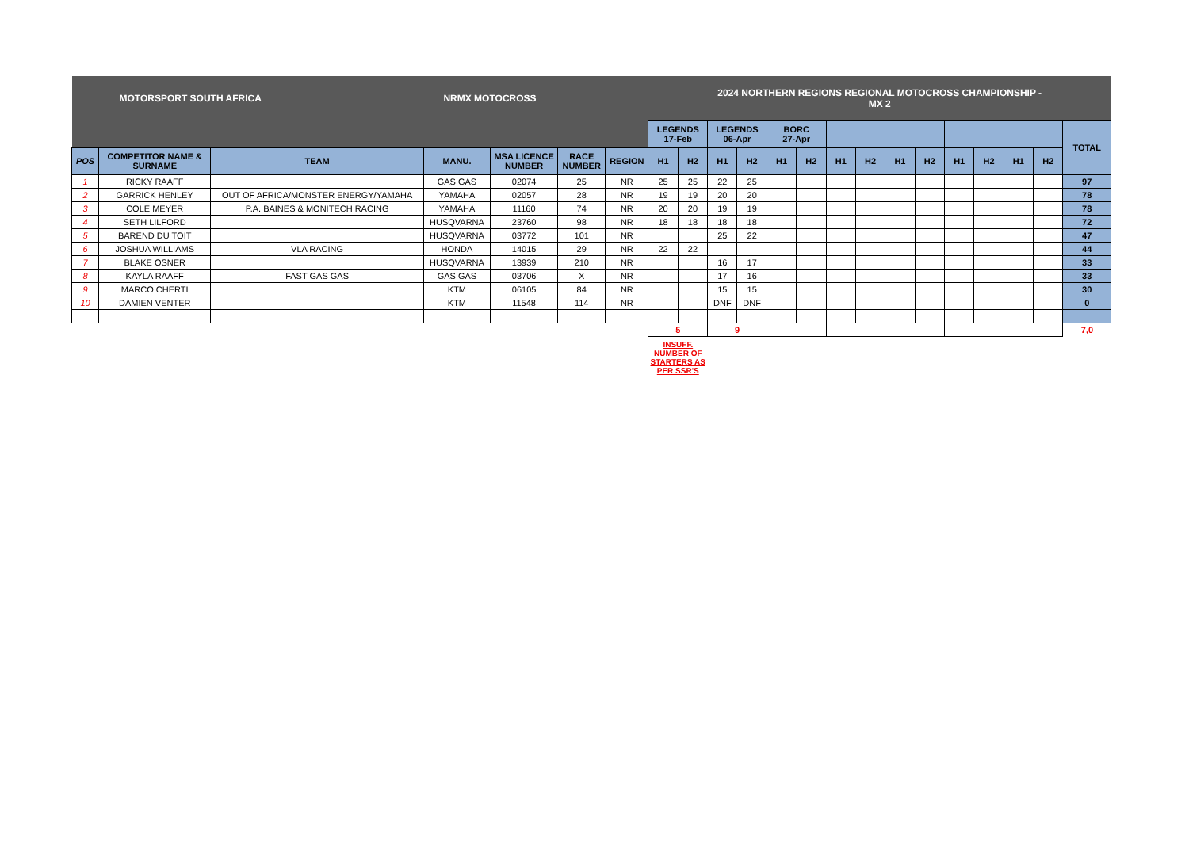| MOTORSPORT SOUTH AFRICA NRMX MOTOCROSS | | | | | | | 2024 NORTHERN REGIONS REGIONAL MOTOCROSS CHAMPIONSHIP - MX 2 | | | | | | | | | | | | | | |
| | | | | | | | LEGENDS 17-Feb | | LEGENDS 06-Apr | | BORC 27-Apr | | | | | | | | | | TOTAL |
| POS | COMPETITOR NAME & SURNAME | TEAM | MANU. | MSA LICENCE NUMBER | RACE NUMBER | REGION | H1 | H2 | H1 | H2 | H1 | H2 | H1 | H2 | H1 | H2 | H1 | H2 | H1 | H2 | |
| 1 | RICKY RAAFF | | GAS GAS | 02074 | 25 | NR | 25 | 25 | 22 | 25 | | | | | | | | | | | 97 |
| 2 | GARRICK HENLEY | OUT OF AFRICA/MONSTER ENERGY/YAMAHA | YAMAHA | 02057 | 28 | NR | 19 | 19 | 20 | 20 | | | | | | | | | | | 78 |
| 3 | COLE MEYER | P.A. BAINES & MONITECH RACING | YAMAHA | 11160 | 74 | NR | 20 | 20 | 19 | 19 | | | | | | | | | | | 78 |
| 4 | SETH LILFORD | | HUSQVARNA | 23760 | 98 | NR | 18 | 18 | 18 | 18 | | | | | | | | | | | 72 |
| 5 | BAREND DU TOIT | | HUSQVARNA | 03772 | 101 | NR | | | 25 | 22 | | | | | | | | | | | 47 |
| 6 | JOSHUA WILLIAMS | VLA RACING | HONDA | 14015 | 29 | NR | 22 | 22 | | | | | | | | | | | | | 44 |
| 7 | BLAKE OSNER | | HUSQVARNA | 13939 | 210 | NR | | | 16 | 17 | | | | | | | | | | | 33 |
| 8 | KAYLA RAAFF | FAST GAS GAS | GAS GAS | 03706 | X | NR | | | 17 | 16 | | | | | | | | | | | 33 |
| 9 | MARCO CHERTI | | KTM | 06105 | 84 | NR | | | 15 | 15 | | | | | | | | | | | 30 |
| 10 | DAMIEN VENTER | | KTM | 11548 | 114 | NR | | | DNF | DNF | | | | | | | | | | | 0 |
| | | | | | | | 5 | | 9 | | | | | | | | | | | | 7,0 |
| | | | | | | | INSUFF. NUMBER OF STARTERS AS PER SSR'S | | | | | | | | | | | | | | |